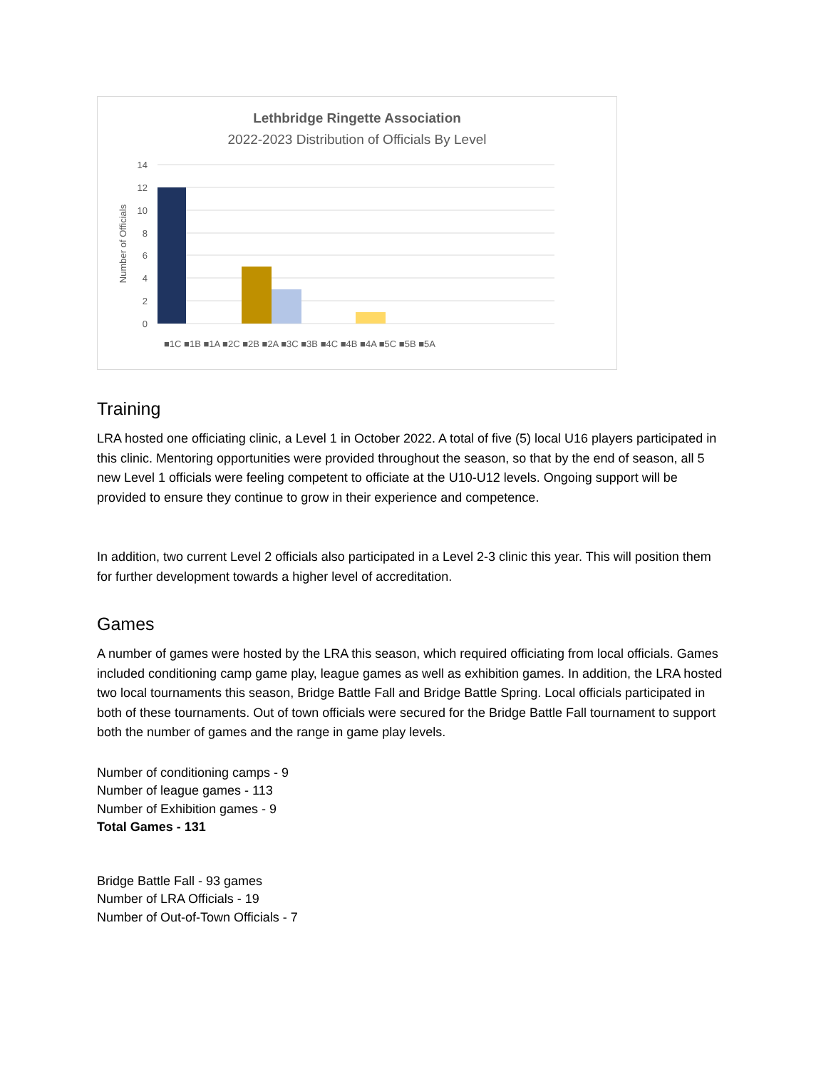Lethbridge Ringette Association
2022-2023 Distribution of Officials By Level
14
12
10
8
6
4
2
0
Number of Officials
■1C ■1B ■1A ■2C ■2B ■2A ■3C ■3B ■4C ■4B ■4A ■5C ■5B ■5A
Training
LRA hosted one officiating clinic, a Level 1 in October 2022. A total of five (5) local U16 players participated in this clinic. Mentoring opportunities were provided throughout the season, so that by the end of season, all 5 new Level 1 officials were feeling competent to officiate at the U10-U12 levels. Ongoing support will be provided to ensure they continue to grow in their experience and competence.
In addition, two current Level 2 officials also participated in a Level 2-3 clinic this year. This will position them for further development towards a higher level of accreditation.
Games
A number of games were hosted by the LRA this season, which required officiating from local officials. Games included conditioning camp game play, league games as well as exhibition games. In addition, the LRA hosted two local tournaments this season, Bridge Battle Fall and Bridge Battle Spring. Local officials participated in both of these tournaments. Out of town officials were secured for the Bridge Battle Fall tournament to support both the number of games and the range in game play levels.
Number of conditioning camps - 9
Number of league games - 113
Number of Exhibition games - 9
Total Games - 131
Bridge Battle Fall - 93 games
Number of LRA Officials - 19
Number of Out-of-Town Officials - 7